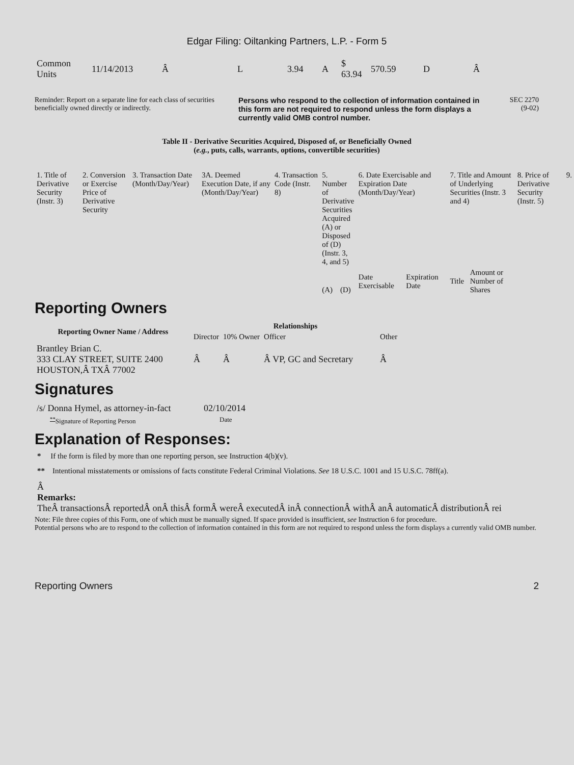Edgar Filing: Oiltanking Partners, L.P. - Form 5
| Common Units | 11/14/2013 | Â | L | 3.94 | A | $ 63.94 | 570.59 | D | Â |
Reminder: Report on a separate line for each class of securities beneficially owned directly or indirectly.
Persons who respond to the collection of information contained in this form are not required to respond unless the form displays a currently valid OMB control number.
SEC 2270
(9-02)
Table II - Derivative Securities Acquired, Disposed of, or Beneficially Owned
(e.g., puts, calls, warrants, options, convertible securities)
| 1. Title of Derivative Security (Instr. 3) | 2. Conversion or Exercise Price of Derivative Security | 3. Transaction Date (Month/Day/Year) | 3A. Deemed Execution Date, if any (Month/Day/Year) | 4. Transaction Code (Instr. 8) | 5. Number of Derivative Securities Acquired (A) or Disposed of (D) (Instr. 3, 4, and 5) | | 6. Date Exercisable and Expiration Date (Month/Day/Year) | | 7. Title and Amount of Underlying Securities (Instr. 3 and 4) | | 8. Price of Derivative Security (Instr. 5) | 9. |
| --- | --- | --- | --- | --- | --- | --- | --- | --- | --- | --- | --- | --- |
| | | | | | (A) | (D) | Date Exercisable | Expiration Date | Title | Amount or Number of Shares | | |
Reporting Owners
| Reporting Owner Name / Address | Relationships | | | |
| --- | --- | --- | --- | --- |
| | Director | 10% Owner | Officer | Other |
| Brantley Brian C. 333 CLAY STREET, SUITE 2400 HOUSTON,Â TXÂ 77002 | Â | Â | Â VP, GC and Secretary | Â |
Signatures
| /s/ Donna Hymel, as attorney-in-fact | 02/10/2014 |
| <sup>**</sup> Signature of Reporting Person | Date |
Explanation of Responses:
* If the form is filed by more than one reporting person, see Instruction 4(b)(v).
** Intentional misstatements or omissions of facts constitute Federal Criminal Violations. See 18 U.S.C. 1001 and 15 U.S.C. 78ff(a).
Â
Remarks:
TheÂ transactionsÂ reportedÂ onÂ thisÂ formÂ wereÂ executedÂ inÂ connectionÂ withÂ anÂ automaticÂ distributionÂ rei
Note: File three copies of this Form, one of which must be manually signed. If space provided is insufficient, see Instruction 6 for procedure.
Potential persons who are to respond to the collection of information contained in this form are not required to respond unless the form displays a currently valid OMB number.
Reporting Owners 2